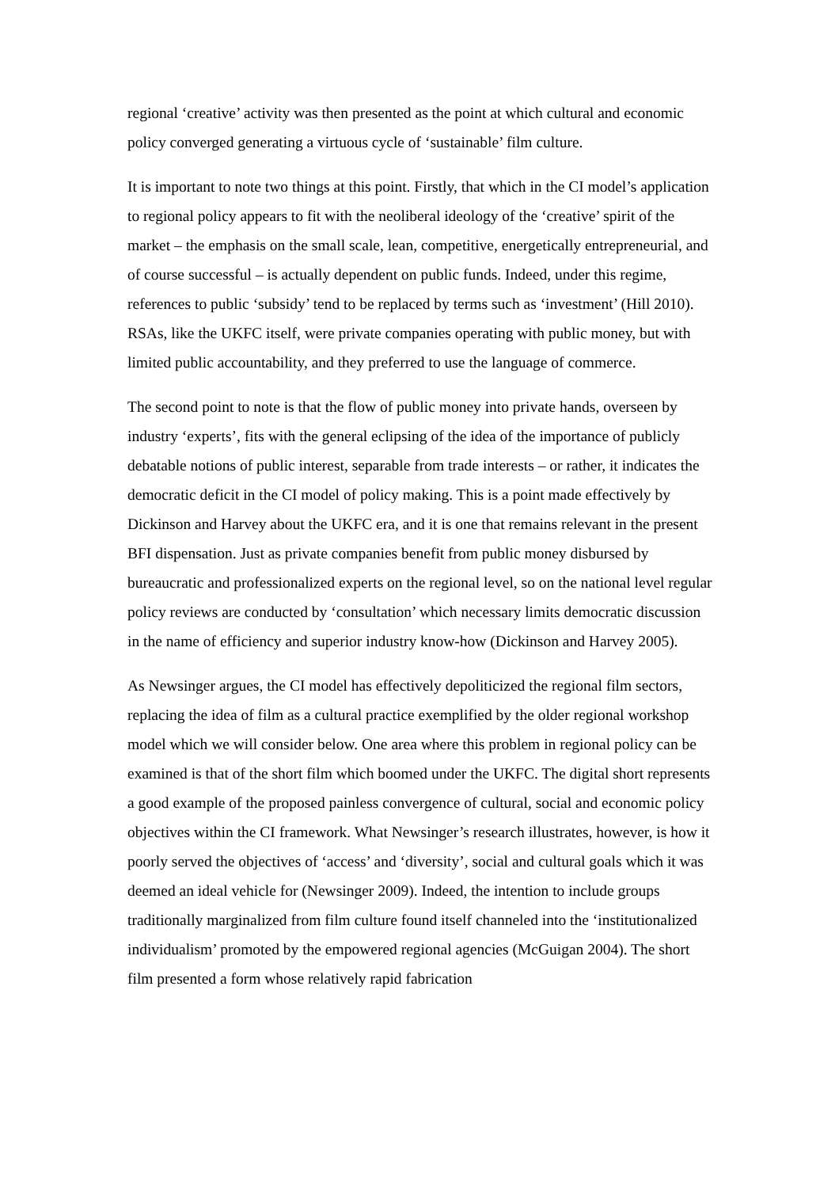regional ‘creative’ activity was then presented as the point at which cultural and economic policy converged generating a virtuous cycle of ‘sustainable’ film culture.
It is important to note two things at this point. Firstly, that which in the CI model’s application to regional policy appears to fit with the neoliberal ideology of the ‘creative’ spirit of the market – the emphasis on the small scale, lean, competitive, energetically entrepreneurial, and of course successful – is actually dependent on public funds. Indeed, under this regime, references to public ‘subsidy’ tend to be replaced by terms such as ‘investment’ (Hill 2010). RSAs, like the UKFC itself, were private companies operating with public money, but with limited public accountability, and they preferred to use the language of commerce.
The second point to note is that the flow of public money into private hands, overseen by industry ‘experts’, fits with the general eclipsing of the idea of the importance of publicly debatable notions of public interest, separable from trade interests – or rather, it indicates the democratic deficit in the CI model of policy making. This is a point made effectively by Dickinson and Harvey about the UKFC era, and it is one that remains relevant in the present BFI dispensation. Just as private companies benefit from public money disbursed by bureaucratic and professionalized experts on the regional level, so on the national level regular policy reviews are conducted by ‘consultation’ which necessary limits democratic discussion in the name of efficiency and superior industry know-how (Dickinson and Harvey 2005).
As Newsinger argues, the CI model has effectively depoliticized the regional film sectors, replacing the idea of film as a cultural practice exemplified by the older regional workshop model which we will consider below. One area where this problem in regional policy can be examined is that of the short film which boomed under the UKFC. The digital short represents a good example of the proposed painless convergence of cultural, social and economic policy objectives within the CI framework. What Newsinger’s research illustrates, however, is how it poorly served the objectives of ‘access’ and ‘diversity’, social and cultural goals which it was deemed an ideal vehicle for (Newsinger 2009). Indeed, the intention to include groups traditionally marginalized from film culture found itself channeled into the ‘institutionalized individualism’ promoted by the empowered regional agencies (McGuigan 2004). The short film presented a form whose relatively rapid fabrication